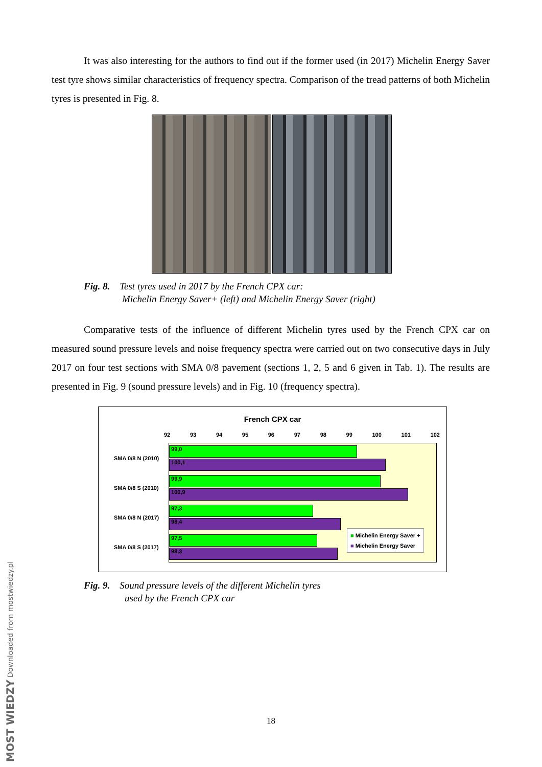It was also interesting for the authors to find out if the former used (in 2017) Michelin Energy Saver test tyre shows similar characteristics of frequency spectra. Comparison of the tread patterns of both Michelin tyres is presented in Fig. 8.
Fig. 8. Test tyres used in 2017 by the French CPX car:
Michelin Energy Saver+ (left) and Michelin Energy Saver (right)
Comparative tests of the influence of different Michelin tyres used by the French CPX car on measured sound pressure levels and noise frequency spectra were carried out on two consecutive days in July 2017 on four test sections with SMA 0/8 pavement (sections 1, 2, 5 and 6 given in Tab. 1). The results are presented in Fig. 9 (sound pressure levels) and in Fig. 10 (frequency spectra).
French CPX car
92 93 94 95 96 97 98 99 100 101 102
99,0
100,1
99,9
100,9
97,3
98,4
97,5
98,3
■ Michelin Energy Saver +
■ Michelin Energy Saver
SMA 0/8 N (2010)
SMA 0/8 S (2010)
SMA 0/8 N (2017)
SMA 0/8 S (2017)
Fig. 9. Sound pressure levels of the different Michelin tyres
used by the French CPX car
18
MOST WIEDZY Downloaded from mostwiedzy.pl